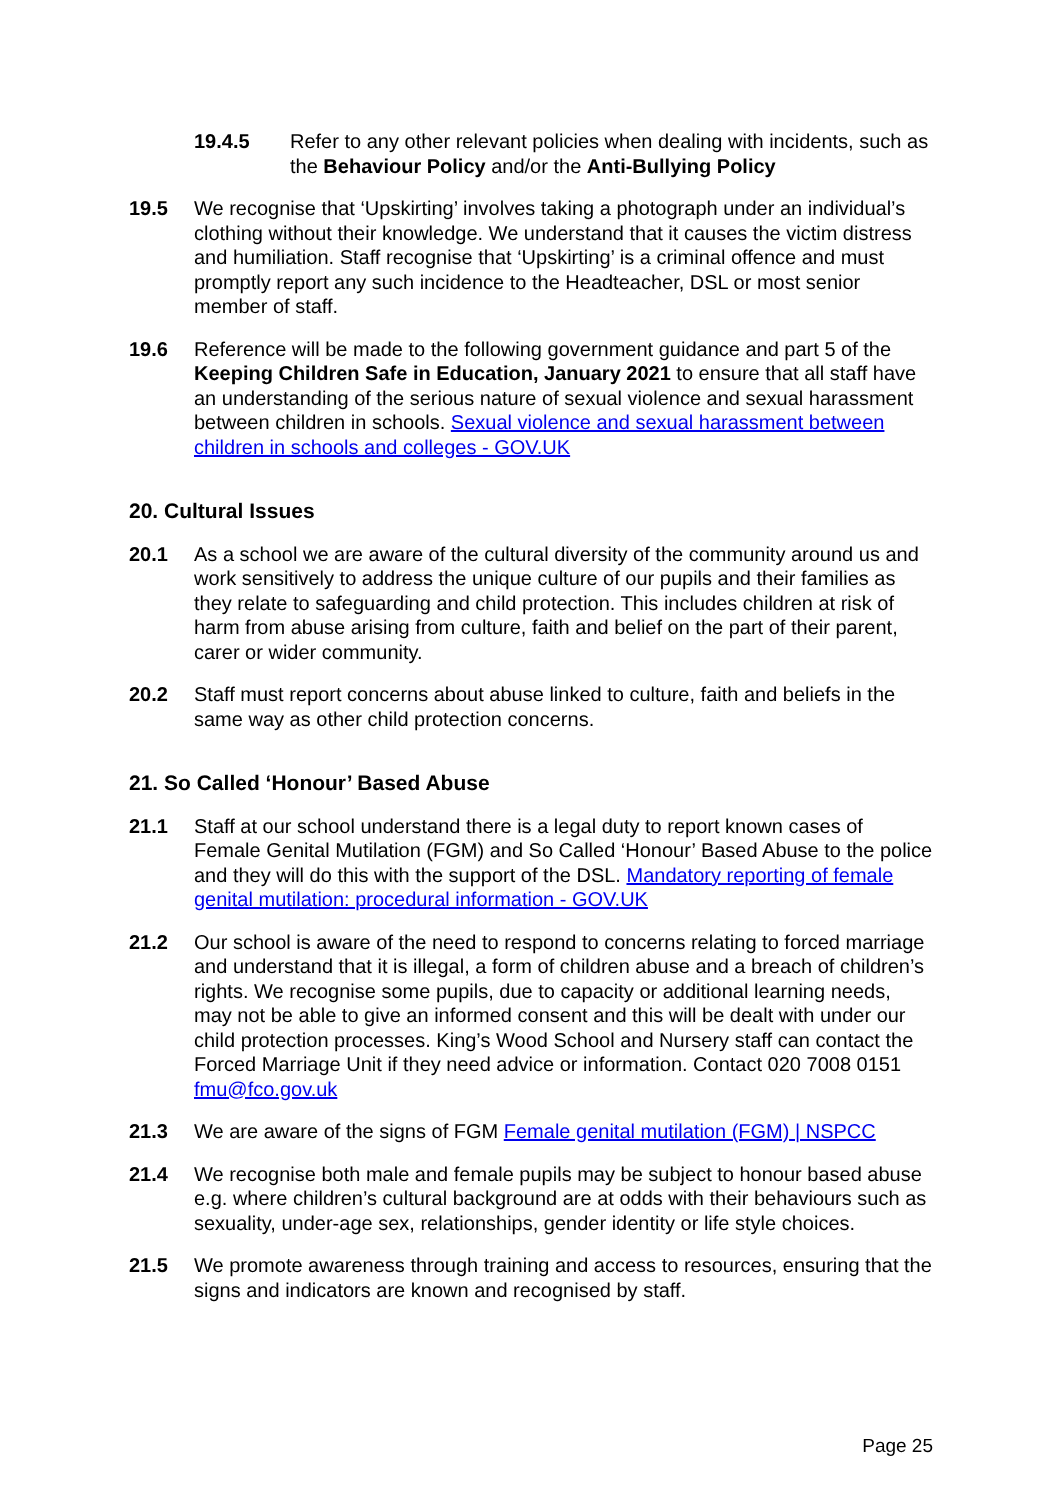19.4.5 Refer to any other relevant policies when dealing with incidents, such as the Behaviour Policy and/or the Anti-Bullying Policy
19.5 We recognise that ‘Upskirting’ involves taking a photograph under an individual’s clothing without their knowledge. We understand that it causes the victim distress and humiliation. Staff recognise that ‘Upskirting’ is a criminal offence and must promptly report any such incidence to the Headteacher, DSL or most senior member of staff.
19.6 Reference will be made to the following government guidance and part 5 of the Keeping Children Safe in Education, January 2021 to ensure that all staff have an understanding of the serious nature of sexual violence and sexual harassment between children in schools. Sexual violence and sexual harassment between children in schools and colleges - GOV.UK
20. Cultural Issues
20.1 As a school we are aware of the cultural diversity of the community around us and work sensitively to address the unique culture of our pupils and their families as they relate to safeguarding and child protection. This includes children at risk of harm from abuse arising from culture, faith and belief on the part of their parent, carer or wider community.
20.2 Staff must report concerns about abuse linked to culture, faith and beliefs in the same way as other child protection concerns.
21. So Called ‘Honour’ Based Abuse
21.1 Staff at our school understand there is a legal duty to report known cases of Female Genital Mutilation (FGM) and So Called ‘Honour’ Based Abuse to the police and they will do this with the support of the DSL. Mandatory reporting of female genital mutilation: procedural information - GOV.UK
21.2 Our school is aware of the need to respond to concerns relating to forced marriage and understand that it is illegal, a form of children abuse and a breach of children’s rights. We recognise some pupils, due to capacity or additional learning needs, may not be able to give an informed consent and this will be dealt with under our child protection processes. King’s Wood School and Nursery staff can contact the Forced Marriage Unit if they need advice or information. Contact 020 7008 0151 fmu@fco.gov.uk
21.3 We are aware of the signs of FGM Female genital mutilation (FGM) | NSPCC
21.4 We recognise both male and female pupils may be subject to honour based abuse e.g. where children’s cultural background are at odds with their behaviours such as sexuality, under-age sex, relationships, gender identity or life style choices.
21.5 We promote awareness through training and access to resources, ensuring that the signs and indicators are known and recognised by staff.
Page 25